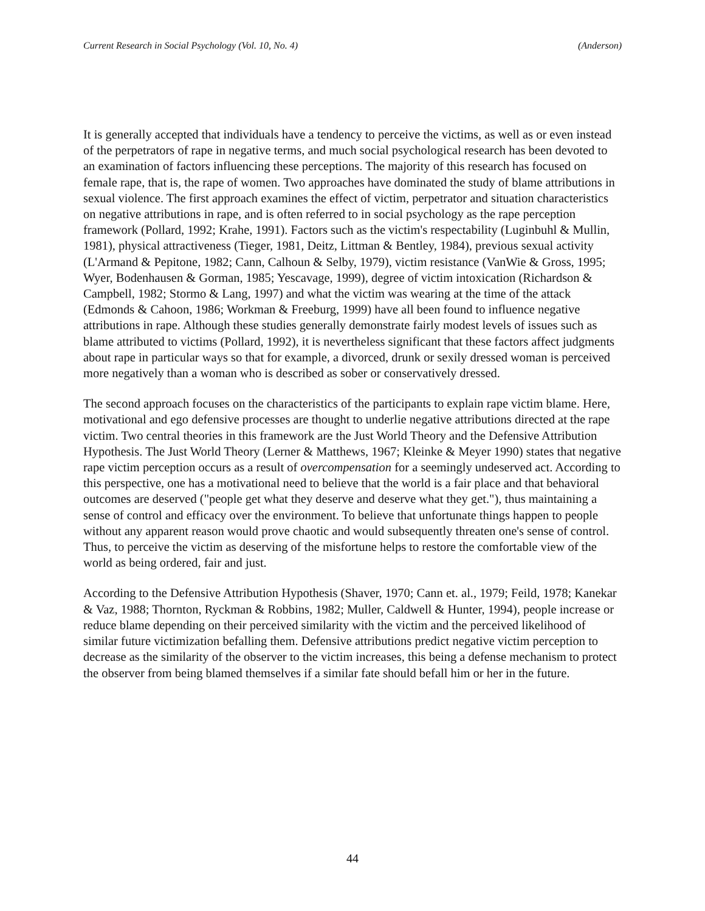Current Research in Social Psychology (Vol. 10, No. 4) (Anderson)
It is generally accepted that individuals have a tendency to perceive the victims, as well as or even instead of the perpetrators of rape in negative terms, and much social psychological research has been devoted to an examination of factors influencing these perceptions. The majority of this research has focused on female rape, that is, the rape of women. Two approaches have dominated the study of blame attributions in sexual violence. The first approach examines the effect of victim, perpetrator and situation characteristics on negative attributions in rape, and is often referred to in social psychology as the rape perception framework (Pollard, 1992; Krahe, 1991). Factors such as the victim's respectability (Luginbuhl & Mullin, 1981), physical attractiveness (Tieger, 1981, Deitz, Littman & Bentley, 1984), previous sexual activity (L'Armand & Pepitone, 1982; Cann, Calhoun & Selby, 1979), victim resistance (VanWie & Gross, 1995; Wyer, Bodenhausen & Gorman, 1985; Yescavage, 1999), degree of victim intoxication (Richardson & Campbell, 1982; Stormo & Lang, 1997) and what the victim was wearing at the time of the attack (Edmonds & Cahoon, 1986; Workman & Freeburg, 1999) have all been found to influence negative attributions in rape. Although these studies generally demonstrate fairly modest levels of issues such as blame attributed to victims (Pollard, 1992), it is nevertheless significant that these factors affect judgments about rape in particular ways so that for example, a divorced, drunk or sexily dressed woman is perceived more negatively than a woman who is described as sober or conservatively dressed.
The second approach focuses on the characteristics of the participants to explain rape victim blame. Here, motivational and ego defensive processes are thought to underlie negative attributions directed at the rape victim. Two central theories in this framework are the Just World Theory and the Defensive Attribution Hypothesis. The Just World Theory (Lerner & Matthews, 1967; Kleinke & Meyer 1990) states that negative rape victim perception occurs as a result of overcompensation for a seemingly undeserved act. According to this perspective, one has a motivational need to believe that the world is a fair place and that behavioral outcomes are deserved ("people get what they deserve and deserve what they get."), thus maintaining a sense of control and efficacy over the environment. To believe that unfortunate things happen to people without any apparent reason would prove chaotic and would subsequently threaten one's sense of control. Thus, to perceive the victim as deserving of the misfortune helps to restore the comfortable view of the world as being ordered, fair and just.
According to the Defensive Attribution Hypothesis (Shaver, 1970; Cann et. al., 1979; Feild, 1978; Kanekar & Vaz, 1988; Thornton, Ryckman & Robbins, 1982; Muller, Caldwell & Hunter, 1994), people increase or reduce blame depending on their perceived similarity with the victim and the perceived likelihood of similar future victimization befalling them. Defensive attributions predict negative victim perception to decrease as the similarity of the observer to the victim increases, this being a defense mechanism to protect the observer from being blamed themselves if a similar fate should befall him or her in the future.
44